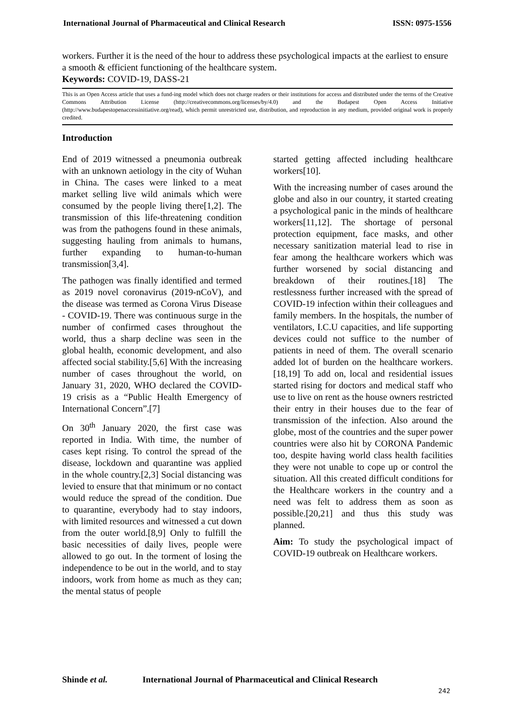International Journal of Pharmaceutical and Clinical Research ISSN: 0975-1556
workers. Further it is the need of the hour to address these psychological impacts at the earliest to ensure a smooth & efficient functioning of the healthcare system.
Keywords: COVID-19, DASS-21
This is an Open Access article that uses a fund-ing model which does not charge readers or their institutions for access and distributed under the terms of the Creative Commons Attribution License (http://creativecommons.org/licenses/by/4.0) and the Budapest Open Access Initiative (http://www.budapestopenaccessinitiative.org/read), which permit unrestricted use, distribution, and reproduction in any medium, provided original work is properly credited.
Introduction
End of 2019 witnessed a pneumonia outbreak with an unknown aetiology in the city of Wuhan in China. The cases were linked to a meat market selling live wild animals which were consumed by the people living there[1,2]. The transmission of this life-threatening condition was from the pathogens found in these animals, suggesting hauling from animals to humans, further expanding to human-to-human transmission[3,4].
The pathogen was finally identified and termed as 2019 novel coronavirus (2019-nCoV), and the disease was termed as Corona Virus Disease - COVID-19. There was continuous surge in the number of confirmed cases throughout the world, thus a sharp decline was seen in the global health, economic development, and also affected social stability.[5,6] With the increasing number of cases throughout the world, on January 31, 2020, WHO declared the COVID-19 crisis as a “Public Health Emergency of International Concern”.[7]
On 30<sup>th</sup> January 2020, the first case was reported in India. With time, the number of cases kept rising. To control the spread of the disease, lockdown and quarantine was applied in the whole country.[2,3] Social distancing was levied to ensure that that minimum or no contact would reduce the spread of the condition. Due to quarantine, everybody had to stay indoors, with limited resources and witnessed a cut down from the outer world.[8,9] Only to fulfill the basic necessities of daily lives, people were allowed to go out. In the torment of losing the independence to be out in the world, and to stay indoors, work from home as much as they can; the mental status of people
started getting affected including healthcare workers[10].
With the increasing number of cases around the globe and also in our country, it started creating a psychological panic in the minds of healthcare workers[11,12]. The shortage of personal protection equipment, face masks, and other necessary sanitization material lead to rise in fear among the healthcare workers which was further worsened by social distancing and breakdown of their routines.[18] The restlessness further increased with the spread of COVID-19 infection within their colleagues and family members. In the hospitals, the number of ventilators, I.C.U capacities, and life supporting devices could not suffice to the number of patients in need of them. The overall scenario added lot of burden on the healthcare workers.[18,19] To add on, local and residential issues started rising for doctors and medical staff who use to live on rent as the house owners restricted their entry in their houses due to the fear of transmission of the infection. Also around the globe, most of the countries and the super power countries were also hit by CORONA Pandemic too, despite having world class health facilities they were not unable to cope up or control the situation. All this created difficult conditions for the Healthcare workers in the country and a need was felt to address them as soon as possible.[20,21] and thus this study was planned.
Aim: To study the psychological impact of COVID-19 outbreak on Healthcare workers.
Shinde et al. International Journal of Pharmaceutical and Clinical Research
242